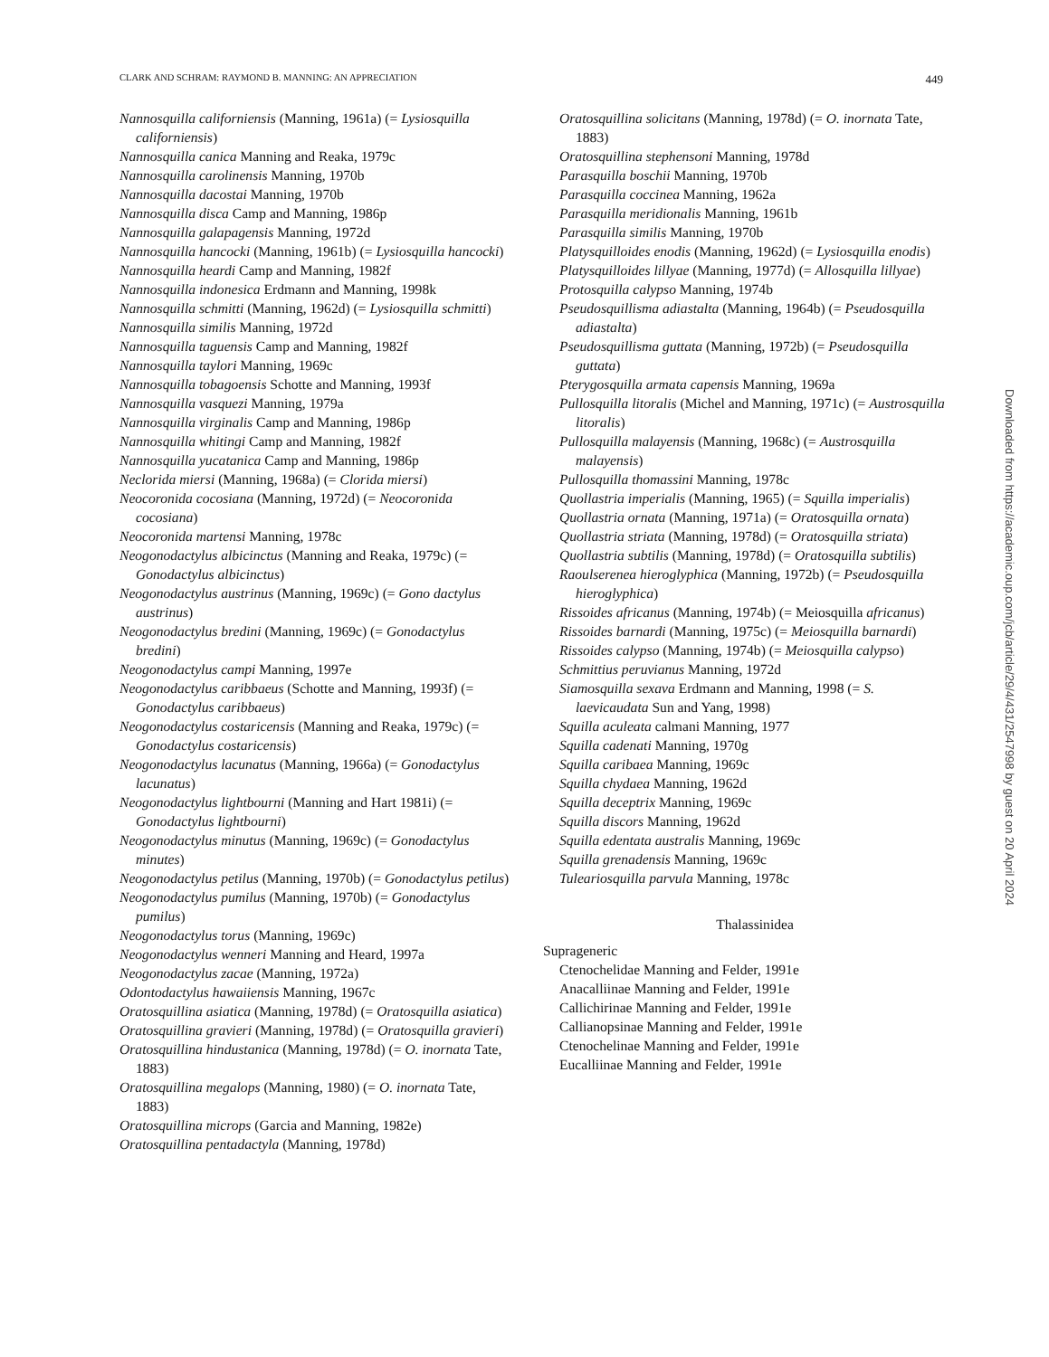CLARK AND SCHRAM: RAYMOND B. MANNING: AN APPRECIATION 449
Nannosquilla californiensis (Manning, 1961a) (= Lysiosquilla californiensis)
Nannosquilla canica Manning and Reaka, 1979c
Nannosquilla carolinensis Manning, 1970b
Nannosquilla dacostai Manning, 1970b
Nannosquilla disca Camp and Manning, 1986p
Nannosquilla galapagensis Manning, 1972d
Nannosquilla hancocki (Manning, 1961b) (= Lysiosquilla hancocki)
Nannosquilla heardi Camp and Manning, 1982f
Nannosquilla indonesica Erdmann and Manning, 1998k
Nannosquilla schmitti (Manning, 1962d) (= Lysiosquilla schmitti)
Nannosquilla similis Manning, 1972d
Nannosquilla taguensis Camp and Manning, 1982f
Nannosquilla taylori Manning, 1969c
Nannosquilla tobagoensis Schotte and Manning, 1993f
Nannosquilla vasquezi Manning, 1979a
Nannosquilla virginalis Camp and Manning, 1986p
Nannosquilla whitingi Camp and Manning, 1982f
Nannosquilla yucatanica Camp and Manning, 1986p
Neclorida miersi (Manning, 1968a) (= Clorida miersi)
Neocoronida cocosiana (Manning, 1972d) (= Neocoronida cocosiana)
Neocoronida martensi Manning, 1978c
Neogonodactylus albicinctus (Manning and Reaka, 1979c) (= Gonodactylus albicinctus)
Neogonodactylus austrinus (Manning, 1969c) (= Gono dactylus austrinus)
Neogonodactylus bredini (Manning, 1969c) (= Gonodactylus bredini)
Neogonodactylus campi Manning, 1997e
Neogonodactylus caribbaeus (Schotte and Manning, 1993f) (= Gonodactylus caribbaeus)
Neogonodactylus costaricensis (Manning and Reaka, 1979c) (= Gonodactylus costaricensis)
Neogonodactylus lacunatus (Manning, 1966a) (= Gonodactylus lacunatus)
Neogonodactylus lightbourni (Manning and Hart 1981i) (= Gonodactylus lightbourni)
Neogonodactylus minutus (Manning, 1969c) (= Gonodactylus minutes)
Neogonodactylus petilus (Manning, 1970b) (= Gonodactylus petilus)
Neogonodactylus pumilus (Manning, 1970b) (= Gonodactylus pumilus)
Neogonodactylus torus (Manning, 1969c)
Neogonodactylus wenneri Manning and Heard, 1997a
Neogonodactylus zacae (Manning, 1972a)
Odontodactylus hawaiiensis Manning, 1967c
Oratosquillina asiatica (Manning, 1978d) (= Oratosquilla asiatica)
Oratosquillina gravieri (Manning, 1978d) (= Oratosquilla gravieri)
Oratosquillina hindustanica (Manning, 1978d) (= O. inornata Tate, 1883)
Oratosquillina megalops (Manning, 1980) (= O. inornata Tate, 1883)
Oratosquillina microps (Garcia and Manning, 1982e)
Oratosquillina pentadactyla (Manning, 1978d)
Oratosquillina solicitans (Manning, 1978d) (= O. inornata Tate, 1883)
Oratosquillina stephensoni Manning, 1978d
Parasquilla boschii Manning, 1970b
Parasquilla coccinea Manning, 1962a
Parasquilla meridionalis Manning, 1961b
Parasquilla similis Manning, 1970b
Platysquilloides enodis (Manning, 1962d) (= Lysiosquilla enodis)
Platysquilloides lillyae (Manning, 1977d) (= Allosquilla lillyae)
Protosquilla calypso Manning, 1974b
Pseudosquillisma adiastalta (Manning, 1964b) (= Pseudosquilla adiastalta)
Pseudosquillisma guttata (Manning, 1972b) (= Pseudosquilla guttata)
Pterygosquilla armata capensis Manning, 1969a
Pullosquilla litoralis (Michel and Manning, 1971c) (= Austrosquilla litoralis)
Pullosquilla malayensis (Manning, 1968c) (= Austrosquilla malayensis)
Pullosquilla thomassini Manning, 1978c
Quollastria imperialis (Manning, 1965) (= Squilla imperialis)
Quollastria ornata (Manning, 1971a) (= Oratosquilla ornata)
Quollastria striata (Manning, 1978d) (= Oratosquilla striata)
Quollastria subtilis (Manning, 1978d) (= Oratosquilla subtilis)
Raoulserenea hieroglyphica (Manning, 1972b) (= Pseudosquilla hieroglyphica)
Rissoides africanus (Manning, 1974b) (= Meiosquilla africanus)
Rissoides barnardi (Manning, 1975c) (= Meiosquilla barnardi)
Rissoides calypso (Manning, 1974b) (= Meiosquilla calypso)
Schmittius peruvianus Manning, 1972d
Siamosquilla sexava Erdmann and Manning, 1998 (= S. laevicaudata Sun and Yang, 1998)
Squilla aculeata calmani Manning, 1977
Squilla cadenati Manning, 1970g
Squilla caribaea Manning, 1969c
Squilla chydaea Manning, 1962d
Squilla deceptrix Manning, 1969c
Squilla discors Manning, 1962d
Squilla edentata australis Manning, 1969c
Squilla grenadensis Manning, 1969c
Tuleariosquilla parvula Manning, 1978c
Thalassinidea
Suprageneric
Ctenochelidae Manning and Felder, 1991e
Anacalliinae Manning and Felder, 1991e
Callichirinae Manning and Felder, 1991e
Callianopsinae Manning and Felder, 1991e
Ctenochelinae Manning and Felder, 1991e
Eucalliinae Manning and Felder, 1991e
Downloaded from https://academic.oup.com/jcb/article/29/4/431/2547998 by guest on 20 April 2024